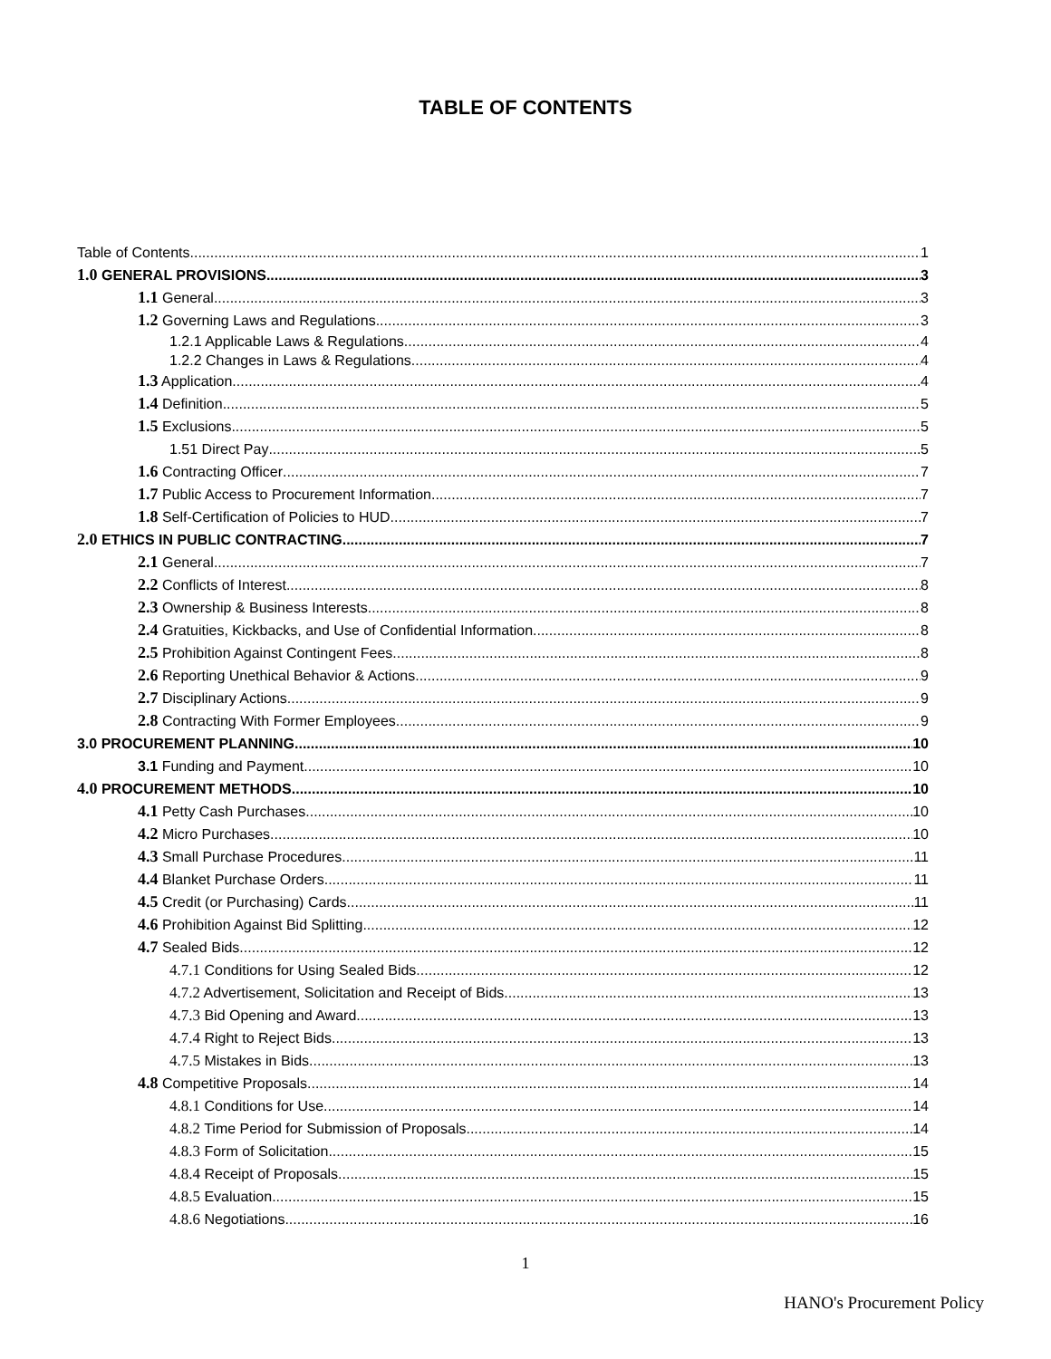TABLE OF CONTENTS
Table of Contents 1
1.0 GENERAL PROVISIONS 3
1.1 General 3
1.2 Governing Laws and Regulations 3
1.2.1 Applicable Laws & Regulations 4
1.2.2 Changes in Laws & Regulations 4
1.3 Application 4
1.4 Definition 5
1.5 Exclusions 5
1.51 Direct Pay 5
1.6 Contracting Officer 7
1.7 Public Access to Procurement Information 7
1.8 Self-Certification of Policies to HUD 7
2.0 ETHICS IN PUBLIC CONTRACTING 7
2.1 General 7
2.2 Conflicts of Interest 8
2.3 Ownership & Business Interests 8
2.4 Gratuities, Kickbacks, and Use of Confidential Information 8
2.5 Prohibition Against Contingent Fees 8
2.6 Reporting Unethical Behavior & Actions 9
2.7 Disciplinary Actions 9
2.8 Contracting With Former Employees 9
3.0 PROCUREMENT PLANNING 10
3.1 Funding and Payment 10
4.0 PROCUREMENT METHODS 10
4.1 Petty Cash Purchases 10
4.2 Micro Purchases 10
4.3 Small Purchase Procedures 11
4.4 Blanket Purchase Orders 11
4.5 Credit (or Purchasing) Cards 11
4.6 Prohibition Against Bid Splitting 12
4.7 Sealed Bids 12
4.7.1 Conditions for Using Sealed Bids 12
4.7.2 Advertisement, Solicitation and Receipt of Bids 13
4.7.3 Bid Opening and Award 13
4.7.4 Right to Reject Bids 13
4.7.5 Mistakes in Bids 13
4.8 Competitive Proposals 14
4.8.1 Conditions for Use 14
4.8.2 Time Period for Submission of Proposals 14
4.8.3 Form of Solicitation 15
4.8.4 Receipt of Proposals 15
4.8.5 Evaluation 15
4.8.6 Negotiations 16
1
HANO's Procurement Policy